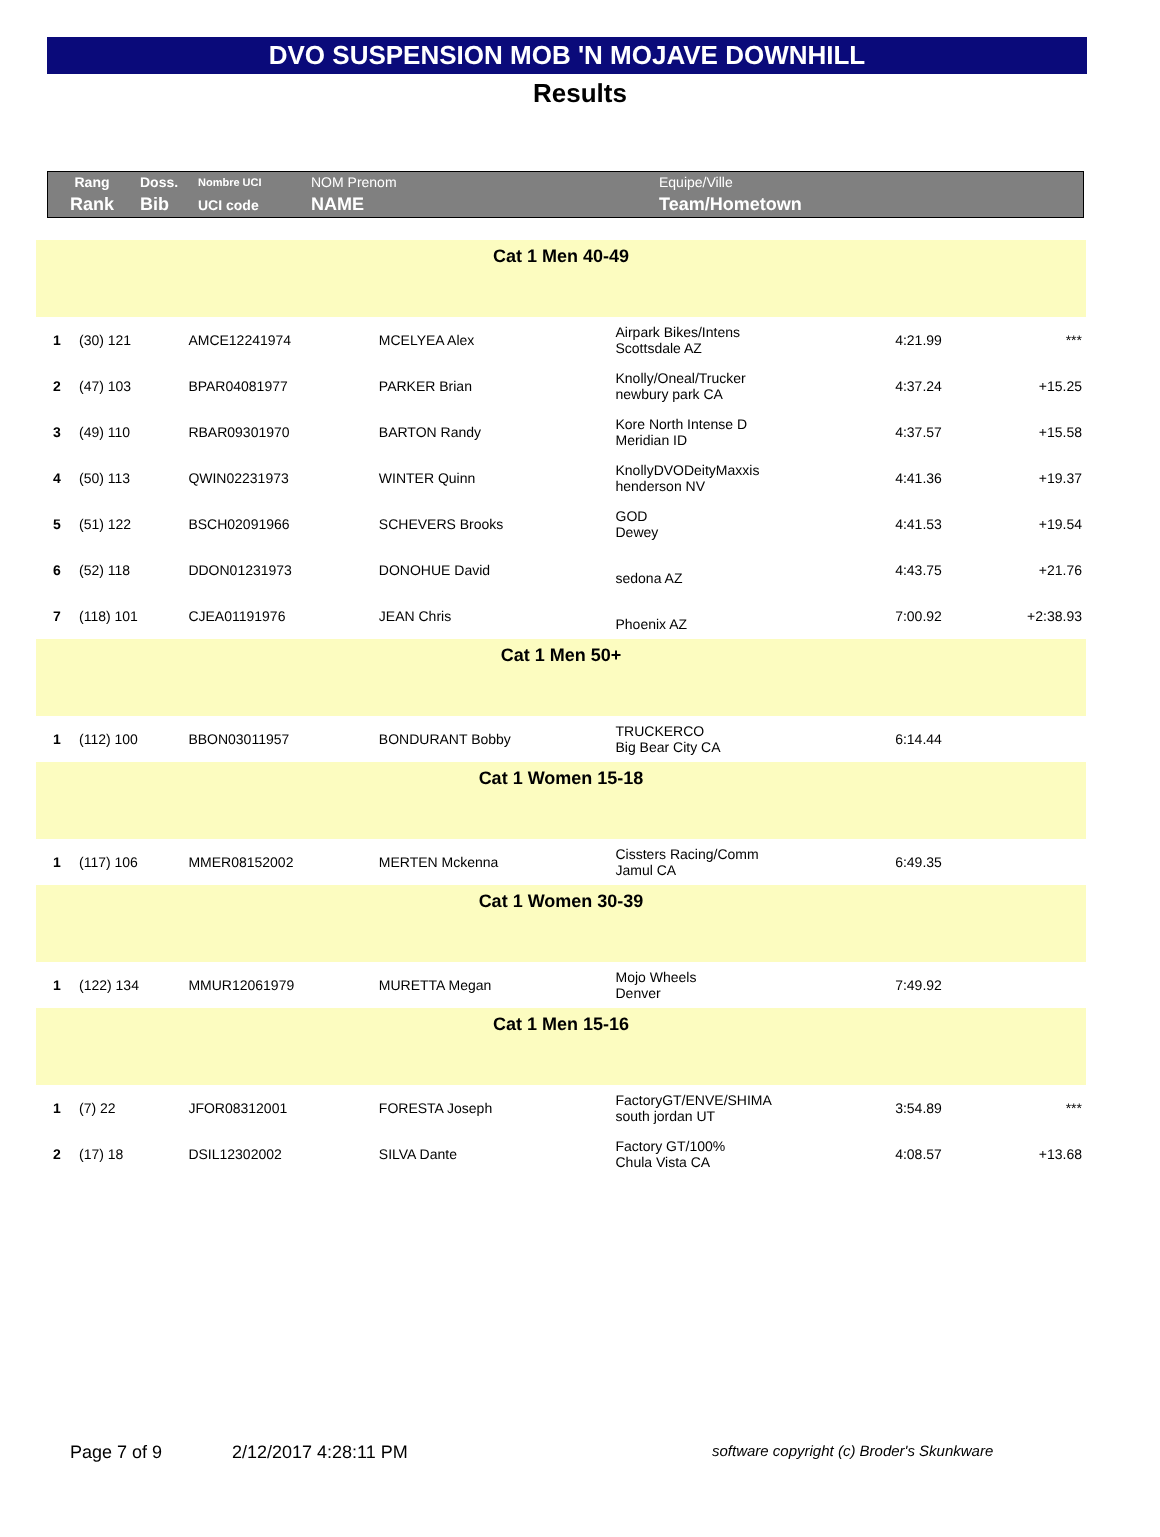DVO SUSPENSION MOB 'N MOJAVE DOWNHILL
Results
| Rang | Doss. | Nombre UCI | NOM Prenom | Equipe/Ville |
| Rank | Bib | UCI code | NAME | Team/Hometown |
| Cat 1 Men 40-49 | | | | | | |
| 1 | (30) 121 | AMCE12241974 | MCELYEA Alex | Airpark Bikes/Intens Scottsdale AZ | 4:21.99 | *** |
| 2 | (47) 103 | BPAR04081977 | PARKER Brian | Knolly/Oneal/Trucker newbury park CA | 4:37.24 | +15.25 |
| 3 | (49) 110 | RBAR09301970 | BARTON Randy | Kore North Intense D Meridian ID | 4:37.57 | +15.58 |
| 4 | (50) 113 | QWIN02231973 | WINTER Quinn | KnollyDVODeityMaxxis henderson NV | 4:41.36 | +19.37 |
| 5 | (51) 122 | BSCH02091966 | SCHEVERS Brooks | GOD Dewey | 4:41.53 | +19.54 |
| 6 | (52) 118 | DDON01231973 | DONOHUE David | sedona AZ | 4:43.75 | +21.76 |
| 7 | (118) 101 | CJEA01191976 | JEAN Chris | Phoenix AZ | 7:00.92 | +2:38.93 |
| Cat 1 Men 50+ | | | | | | |
| 1 | (112) 100 | BBON03011957 | BONDURANT Bobby | TRUCKERCO Big Bear City CA | 6:14.44 | |
| Cat 1 Women 15-18 | | | | | | |
| 1 | (117) 106 | MMER08152002 | MERTEN Mckenna | Cissters Racing/Comm Jamul CA | 6:49.35 | |
| Cat 1 Women 30-39 | | | | | | |
| 1 | (122) 134 | MMUR12061979 | MURETTA Megan | Mojo Wheels Denver | 7:49.92 | |
| Cat 1 Men 15-16 | | | | | | |
| 1 | (7) 22 | JFOR08312001 | FORESTA Joseph | FactoryGT/ENVE/SHIMA south jordan UT | 3:54.89 | *** |
| 2 | (17) 18 | DSIL12302002 | SILVA Dante | Factory GT/100% Chula Vista CA | 4:08.57 | +13.68 |
Page 7 of 9 2/12/2017 4:28:11 PM software copyright (c) Broder's Skunkware